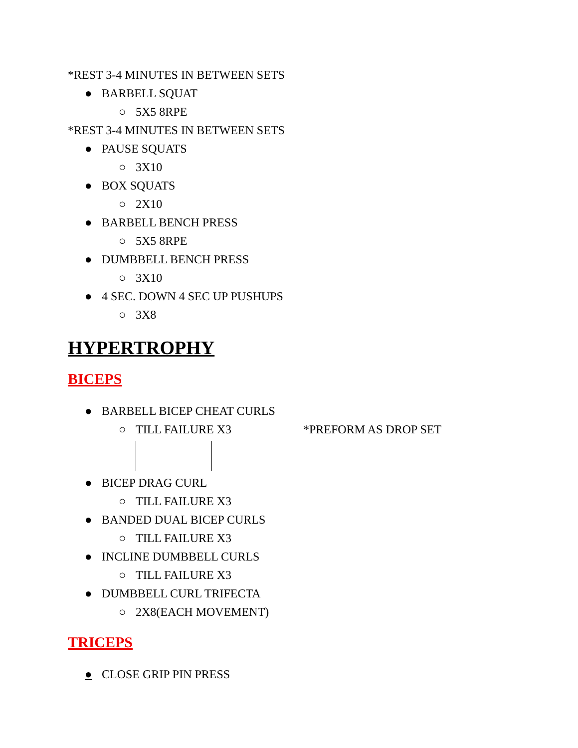*REST 3-4 MINUTES IN BETWEEN SETS
● BARBELL SQUAT
○ 5X5 8RPE
*REST 3-4 MINUTES IN BETWEEN SETS
● PAUSE SQUATS
○ 3X10
● BOX SQUATS
○ 2X10
● BARBELL BENCH PRESS
○ 5X5 8RPE
● DUMBBELL BENCH PRESS
○ 3X10
● 4 SEC. DOWN 4 SEC UP PUSHUPS
○ 3X8
HYPERTROPHY
BICEPS
● BARBELL BICEP CHEAT CURLS
○ TILL FAILURE X3 *PREFORM AS DROP SET
● BICEP DRAG CURL
○ TILL FAILURE X3
● BANDED DUAL BICEP CURLS
○ TILL FAILURE X3
● INCLINE DUMBBELL CURLS
○ TILL FAILURE X3
● DUMBBELL CURL TRIFECTA
○ 2X8(EACH MOVEMENT)
TRICEPS
● CLOSE GRIP PIN PRESS